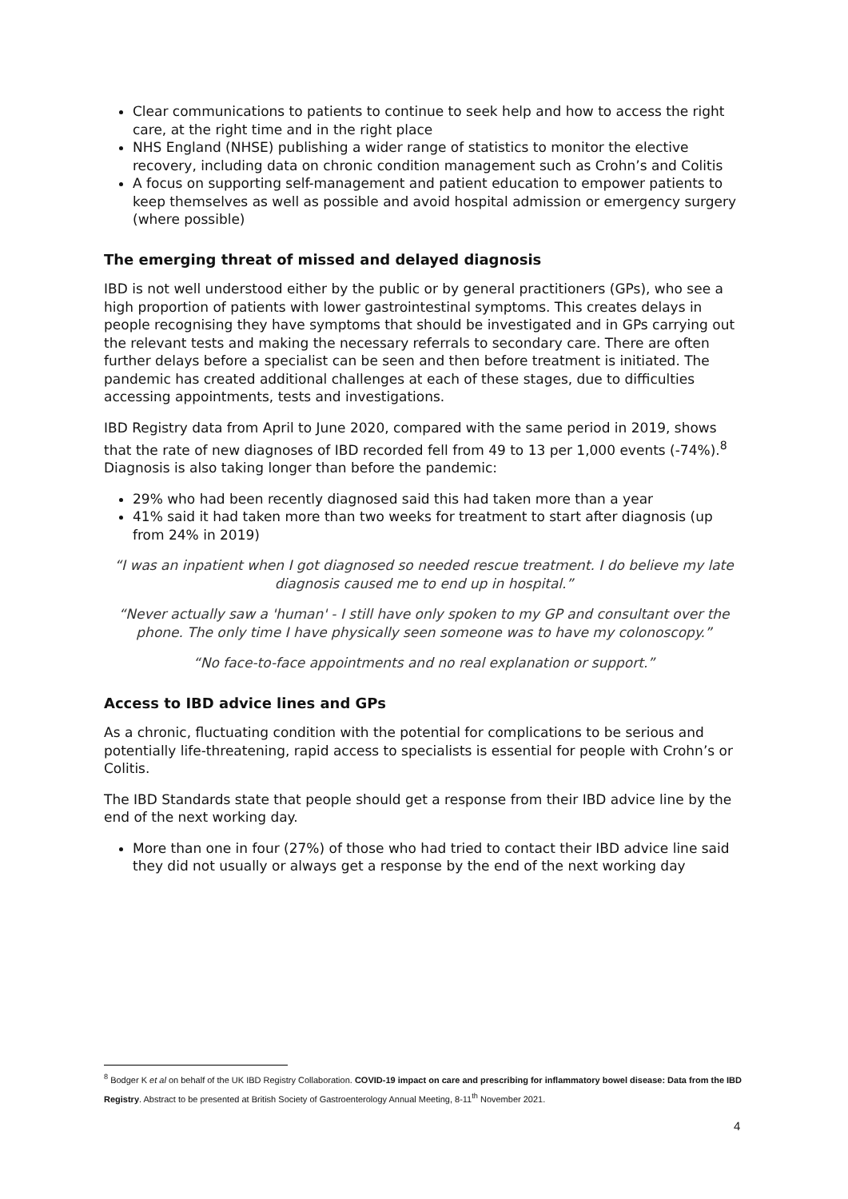Clear communications to patients to continue to seek help and how to access the right care, at the right time and in the right place
NHS England (NHSE) publishing a wider range of statistics to monitor the elective recovery, including data on chronic condition management such as Crohn’s and Colitis
A focus on supporting self-management and patient education to empower patients to keep themselves as well as possible and avoid hospital admission or emergency surgery (where possible)
The emerging threat of missed and delayed diagnosis
IBD is not well understood either by the public or by general practitioners (GPs), who see a high proportion of patients with lower gastrointestinal symptoms. This creates delays in people recognising they have symptoms that should be investigated and in GPs carrying out the relevant tests and making the necessary referrals to secondary care. There are often further delays before a specialist can be seen and then before treatment is initiated. The pandemic has created additional challenges at each of these stages, due to difficulties accessing appointments, tests and investigations.
IBD Registry data from April to June 2020, compared with the same period in 2019, shows that the rate of new diagnoses of IBD recorded fell from 49 to 13 per 1,000 events (-74%).<sup>8</sup> Diagnosis is also taking longer than before the pandemic:
29% who had been recently diagnosed said this had taken more than a year
41% said it had taken more than two weeks for treatment to start after diagnosis (up from 24% in 2019)
“I was an inpatient when I got diagnosed so needed rescue treatment. I do believe my late diagnosis caused me to end up in hospital.”
“Never actually saw a 'human' - I still have only spoken to my GP and consultant over the phone. The only time I have physically seen someone was to have my colonoscopy.”
“No face-to-face appointments and no real explanation or support.”
Access to IBD advice lines and GPs
As a chronic, fluctuating condition with the potential for complications to be serious and potentially life-threatening, rapid access to specialists is essential for people with Crohn’s or Colitis.
The IBD Standards state that people should get a response from their IBD advice line by the end of the next working day.
More than one in four (27%) of those who had tried to contact their IBD advice line said they did not usually or always get a response by the end of the next working day
<sup>8</sup> Bodger K et al on behalf of the UK IBD Registry Collaboration. COVID-19 impact on care and prescribing for inflammatory bowel disease: Data from the IBD Registry. Abstract to be presented at British Society of Gastroenterology Annual Meeting, 8-11<sup>th</sup> November 2021.
4